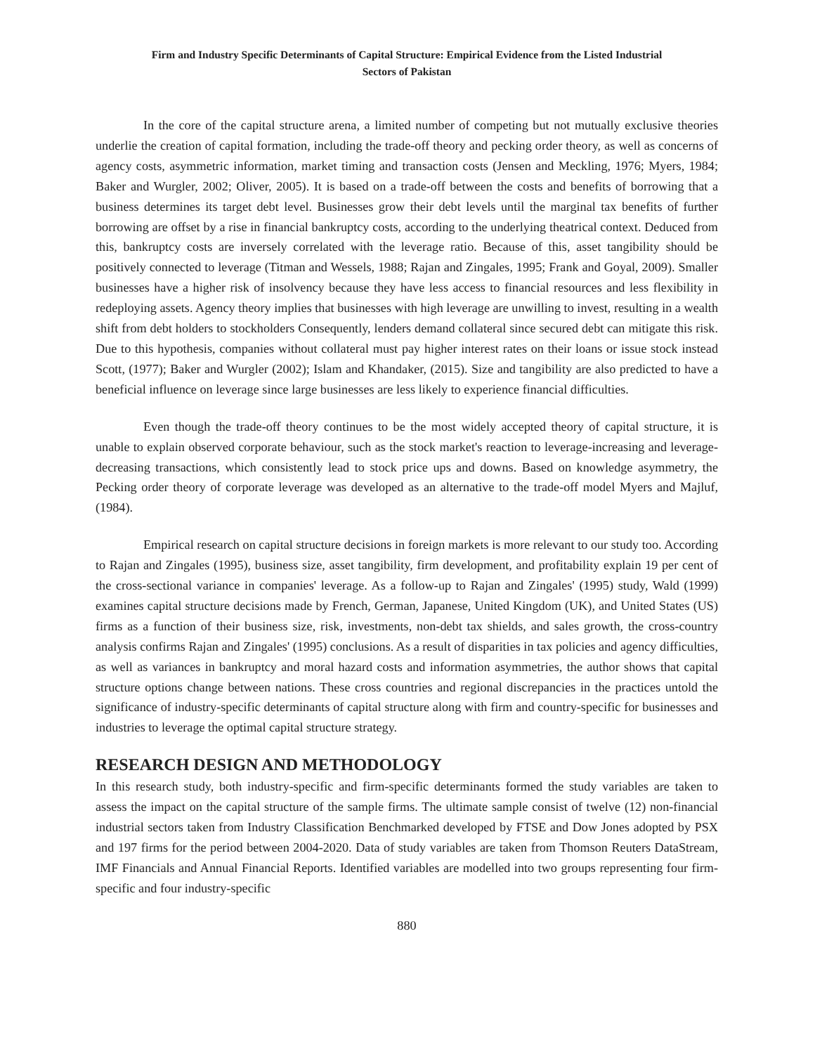Firm and Industry Specific Determinants of Capital Structure: Empirical Evidence from the Listed Industrial
Sectors of Pakistan
In the core of the capital structure arena, a limited number of competing but not mutually exclusive theories underlie the creation of capital formation, including the trade-off theory and pecking order theory, as well as concerns of agency costs, asymmetric information, market timing and transaction costs (Jensen and Meckling, 1976; Myers, 1984; Baker and Wurgler, 2002; Oliver, 2005). It is based on a trade-off between the costs and benefits of borrowing that a business determines its target debt level. Businesses grow their debt levels until the marginal tax benefits of further borrowing are offset by a rise in financial bankruptcy costs, according to the underlying theatrical context. Deduced from this, bankruptcy costs are inversely correlated with the leverage ratio. Because of this, asset tangibility should be positively connected to leverage (Titman and Wessels, 1988; Rajan and Zingales, 1995; Frank and Goyal, 2009). Smaller businesses have a higher risk of insolvency because they have less access to financial resources and less flexibility in redeploying assets. Agency theory implies that businesses with high leverage are unwilling to invest, resulting in a wealth shift from debt holders to stockholders Consequently, lenders demand collateral since secured debt can mitigate this risk. Due to this hypothesis, companies without collateral must pay higher interest rates on their loans or issue stock instead Scott, (1977); Baker and Wurgler (2002); Islam and Khandaker, (2015). Size and tangibility are also predicted to have a beneficial influence on leverage since large businesses are less likely to experience financial difficulties.
Even though the trade-off theory continues to be the most widely accepted theory of capital structure, it is unable to explain observed corporate behaviour, such as the stock market's reaction to leverage-increasing and leverage-decreasing transactions, which consistently lead to stock price ups and downs. Based on knowledge asymmetry, the Pecking order theory of corporate leverage was developed as an alternative to the trade-off model Myers and Majluf, (1984).
Empirical research on capital structure decisions in foreign markets is more relevant to our study too. According to Rajan and Zingales (1995), business size, asset tangibility, firm development, and profitability explain 19 per cent of the cross-sectional variance in companies' leverage. As a follow-up to Rajan and Zingales' (1995) study, Wald (1999) examines capital structure decisions made by French, German, Japanese, United Kingdom (UK), and United States (US) firms as a function of their business size, risk, investments, non-debt tax shields, and sales growth, the cross-country analysis confirms Rajan and Zingales' (1995) conclusions. As a result of disparities in tax policies and agency difficulties, as well as variances in bankruptcy and moral hazard costs and information asymmetries, the author shows that capital structure options change between nations. These cross countries and regional discrepancies in the practices untold the significance of industry-specific determinants of capital structure along with firm and country-specific for businesses and industries to leverage the optimal capital structure strategy.
RESEARCH DESIGN AND METHODOLOGY
In this research study, both industry-specific and firm-specific determinants formed the study variables are taken to assess the impact on the capital structure of the sample firms. The ultimate sample consist of twelve (12) non-financial industrial sectors taken from Industry Classification Benchmarked developed by FTSE and Dow Jones adopted by PSX and 197 firms for the period between 2004-2020. Data of study variables are taken from Thomson Reuters DataStream, IMF Financials and Annual Financial Reports. Identified variables are modelled into two groups representing four firm-specific and four industry-specific
880